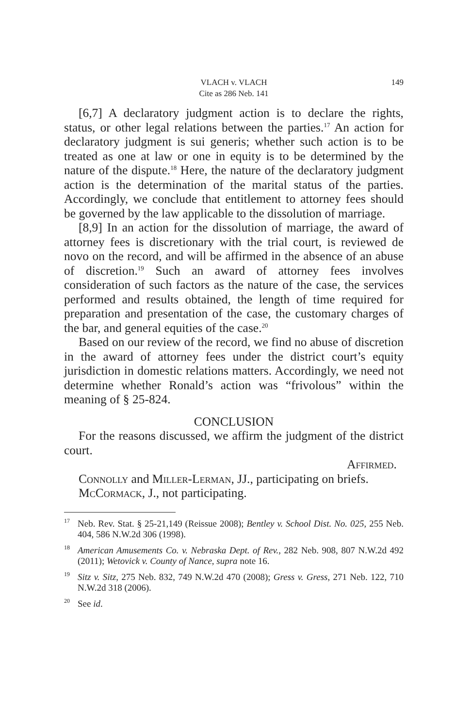VLACH v. VLACH
Cite as 286 Neb. 141
149
[6,7] A declaratory judgment action is to declare the rights, status, or other legal relations between the parties.<sup>17</sup> An action for declaratory judgment is sui generis; whether such action is to be treated as one at law or one in equity is to be determined by the nature of the dispute.<sup>18</sup> Here, the nature of the declaratory judgment action is the determination of the marital status of the parties. Accordingly, we conclude that entitlement to attorney fees should be governed by the law applicable to the dissolution of marriage.
[8,9] In an action for the dissolution of marriage, the award of attorney fees is discretionary with the trial court, is reviewed de novo on the record, and will be affirmed in the absence of an abuse of discretion.<sup>19</sup> Such an award of attorney fees involves consideration of such factors as the nature of the case, the services performed and results obtained, the length of time required for preparation and presentation of the case, the customary charges of the bar, and general equities of the case.<sup>20</sup>
Based on our review of the record, we find no abuse of discretion in the award of attorney fees under the district court’s equity jurisdiction in domestic relations matters. Accordingly, we need not determine whether Ronald’s action was “frivolous” within the meaning of § 25-824.
CONCLUSION
For the reasons discussed, we affirm the judgment of the district court.
Affirmed.
Connolly and Miller-Lerman, JJ., participating on briefs.
McCormack, J., not participating.
<sup>17</sup> Neb. Rev. Stat. § 25-21,149 (Reissue 2008); Bentley v. School Dist. No. 025, 255 Neb. 404, 586 N.W.2d 306 (1998).
<sup>18</sup> American Amusements Co. v. Nebraska Dept. of Rev., 282 Neb. 908, 807 N.W.2d 492 (2011); Wetovick v. County of Nance, supra note 16.
<sup>19</sup> Sitz v. Sitz, 275 Neb. 832, 749 N.W.2d 470 (2008); Gress v. Gress, 271 Neb. 122, 710 N.W.2d 318 (2006).
<sup>20</sup> See id.